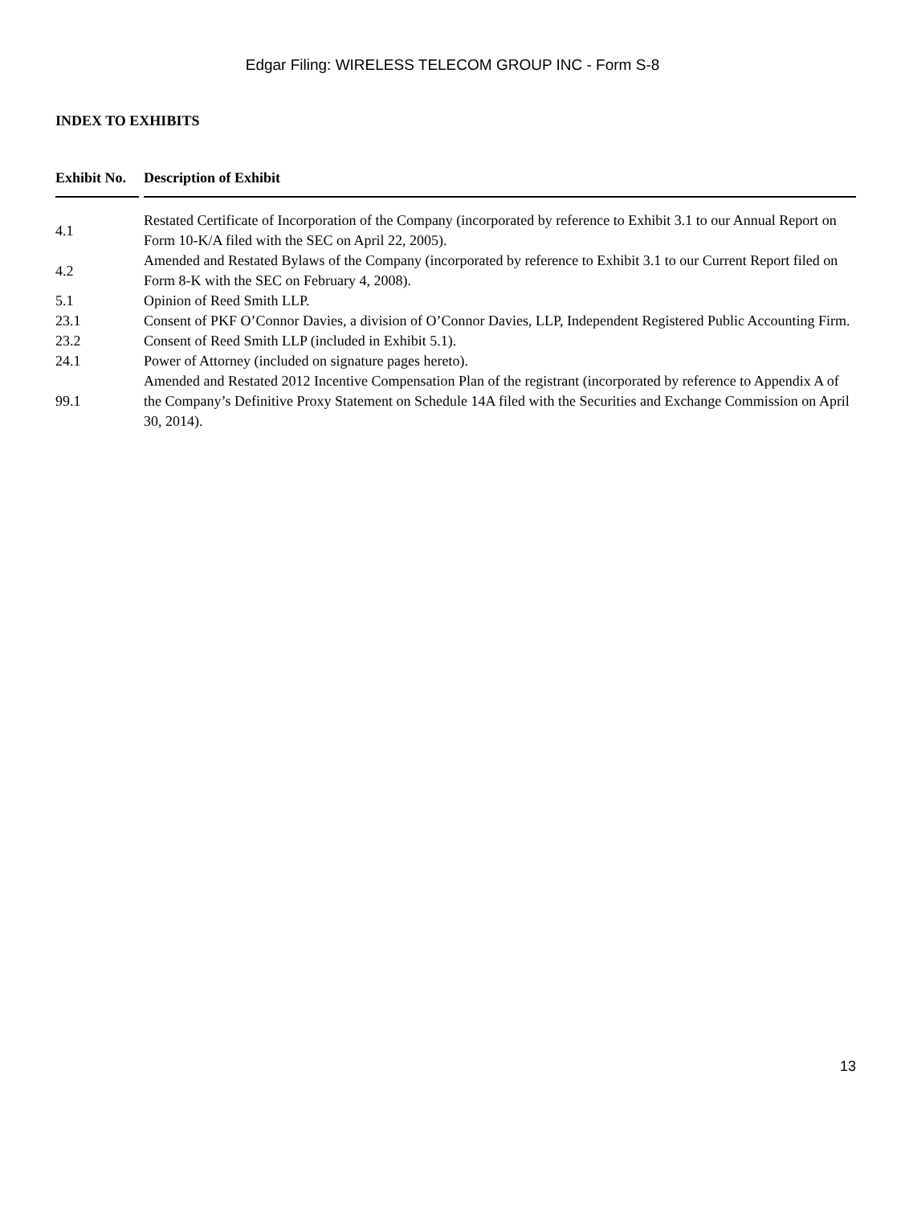Edgar Filing: WIRELESS TELECOM GROUP INC - Form S-8
INDEX TO EXHIBITS
| Exhibit No. | | Description of Exhibit |
| --- | --- | --- |
| 4.1 | | Restated Certificate of Incorporation of the Company (incorporated by reference to Exhibit 3.1 to our Annual Report on Form 10-K/A filed with the SEC on April 22, 2005). |
| 4.2 | | Amended and Restated Bylaws of the Company (incorporated by reference to Exhibit 3.1 to our Current Report filed on Form 8-K with the SEC on February 4, 2008). |
| 5.1 | | Opinion of Reed Smith LLP. |
| 23.1 | | Consent of PKF O’Connor Davies, a division of O’Connor Davies, LLP, Independent Registered Public Accounting Firm. |
| 23.2 | | Consent of Reed Smith LLP (included in Exhibit 5.1). |
| 24.1 | | Power of Attorney (included on signature pages hereto). |
| 99.1 | | Amended and Restated 2012 Incentive Compensation Plan of the registrant (incorporated by reference to Appendix A of the Company’s Definitive Proxy Statement on Schedule 14A filed with the Securities and Exchange Commission on April 30, 2014). |
13